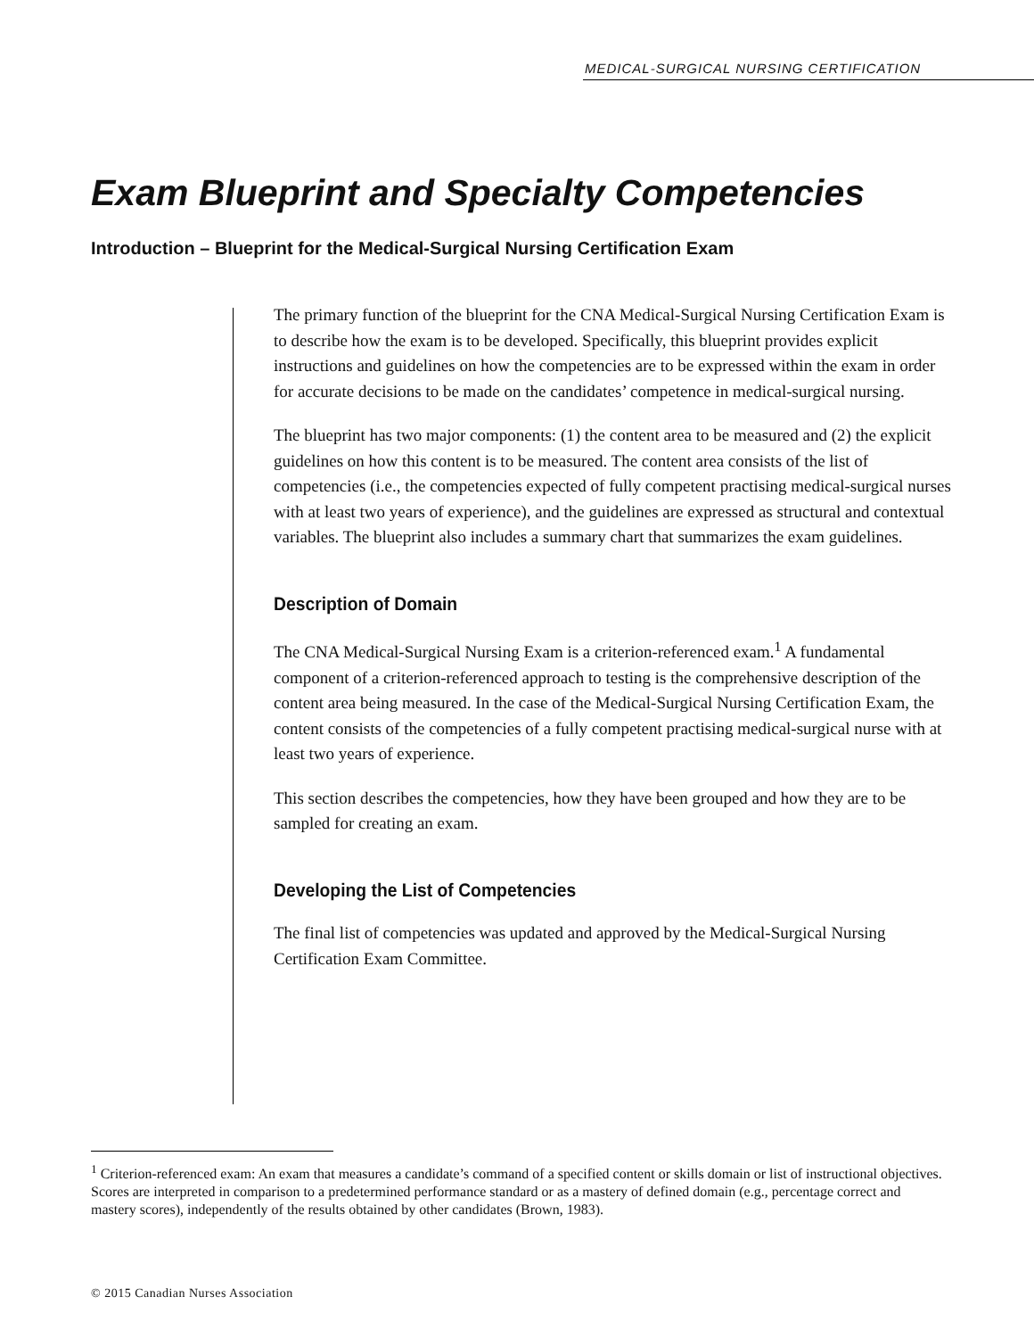MEDICAL-SURGICAL NURSING CERTIFICATION
Exam Blueprint and Specialty Competencies
Introduction – Blueprint for the Medical-Surgical Nursing Certification Exam
The primary function of the blueprint for the CNA Medical-Surgical Nursing Certification Exam is to describe how the exam is to be developed. Specifically, this blueprint provides explicit instructions and guidelines on how the competencies are to be expressed within the exam in order for accurate decisions to be made on the candidates’ competence in medical-surgical nursing.
The blueprint has two major components: (1) the content area to be measured and (2) the explicit guidelines on how this content is to be measured. The content area consists of the list of competencies (i.e., the competencies expected of fully competent practising medical-surgical nurses with at least two years of experience), and the guidelines are expressed as structural and contextual variables. The blueprint also includes a summary chart that summarizes the exam guidelines.
Description of Domain
The CNA Medical-Surgical Nursing Exam is a criterion-referenced exam.<sup>1</sup> A fundamental component of a criterion-referenced approach to testing is the comprehensive description of the content area being measured. In the case of the Medical-Surgical Nursing Certification Exam, the content consists of the competencies of a fully competent practising medical-surgical nurse with at least two years of experience.
This section describes the competencies, how they have been grouped and how they are to be sampled for creating an exam.
Developing the List of Competencies
The final list of competencies was updated and approved by the Medical-Surgical Nursing Certification Exam Committee.
<sup>1</sup> Criterion-referenced exam: An exam that measures a candidate’s command of a specified content or skills domain or list of instructional objectives. Scores are interpreted in comparison to a predetermined performance standard or as a mastery of defined domain (e.g., percentage correct and mastery scores), independently of the results obtained by other candidates (Brown, 1983).
© 2015 Canadian Nurses Association